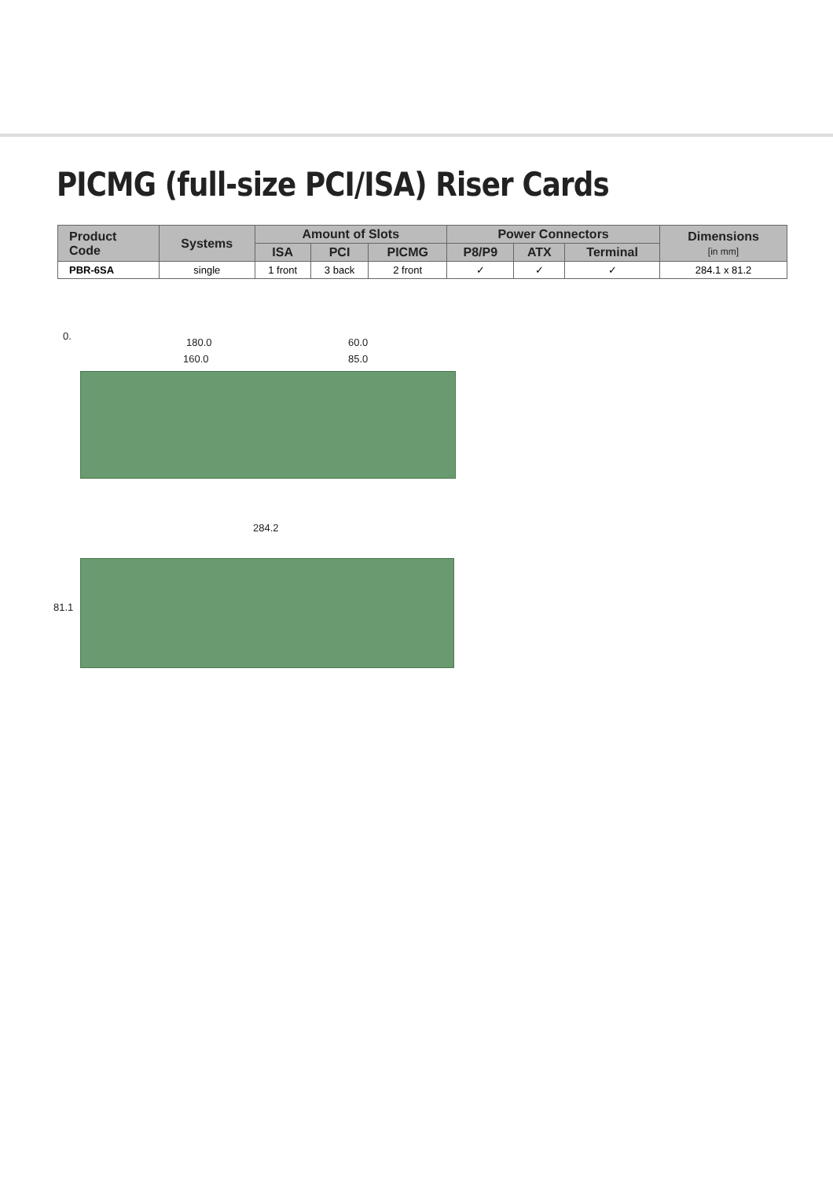PICMG (full-size PCI/ISA) Riser Cards
| Product Code | Systems | Amount of Slots | | | Power Connectors | | | Dimensions [in mm] |
| --- | --- | --- | --- | --- | --- | --- | --- | --- |
| | | ISA | PCI | PICMG | P8/P9 | ATX | Terminal | |
| PBR-6SA | single | 1 front | 3 back | 2 front | ✓ | ✓ | ✓ | 284.1 x 81.2 |
180.0 60.0
160.0 85.0
0.
284.2
81.1